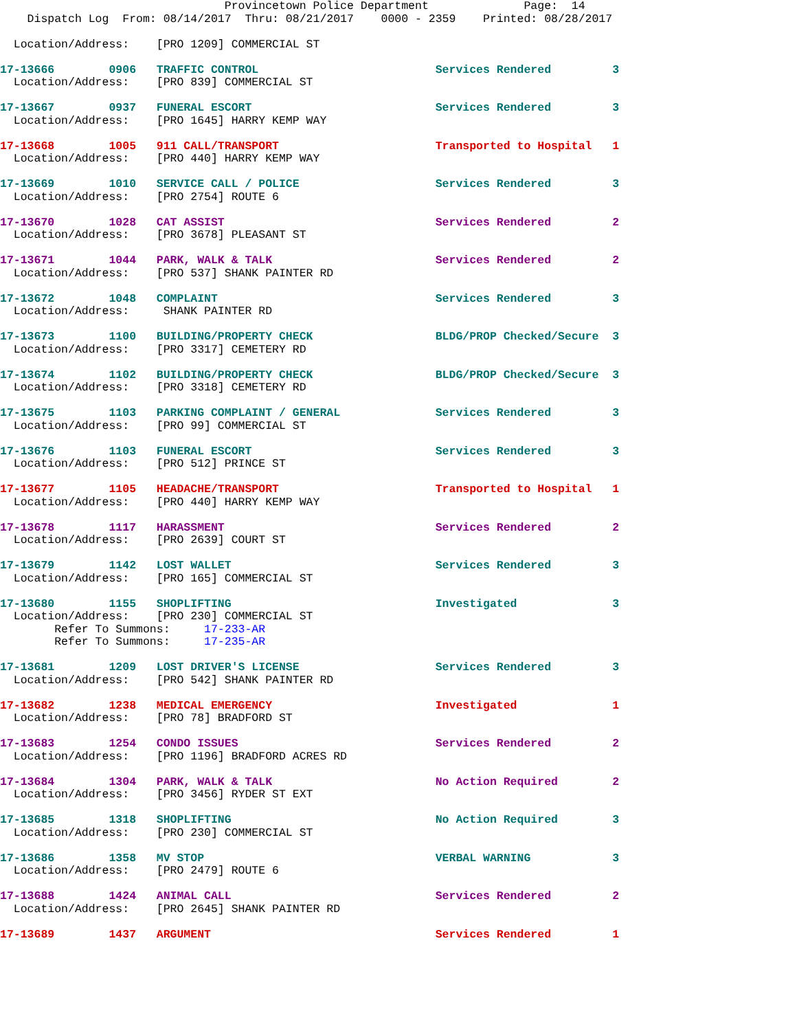Provincetown Police Department              Page:  14
    Dispatch Log  From: 08/14/2017  Thru: 08/21/2017    0000 - 2359    Printed: 08/28/2017

  Location/Address:    [PRO 1209] COMMERCIAL ST

17-13666        0906   TRAFFIC CONTROL                          Services Rendered         3
  Location/Address:    [PRO 839] COMMERCIAL ST

17-13667        0937   FUNERAL ESCORT                           Services Rendered         3
  Location/Address:    [PRO 1645] HARRY KEMP WAY

17-13668        1005   911 CALL/TRANSPORT                       Transported to Hospital   1
  Location/Address:    [PRO 440] HARRY KEMP WAY

17-13669        1010   SERVICE CALL / POLICE                    Services Rendered         3
  Location/Address:    [PRO 2754] ROUTE 6

17-13670        1028   CAT ASSIST                               Services Rendered         2
  Location/Address:    [PRO 3678] PLEASANT ST

17-13671        1044   PARK, WALK & TALK                        Services Rendered         2
  Location/Address:    [PRO 537] SHANK PAINTER RD

17-13672        1048   COMPLAINT                                Services Rendered         3
  Location/Address:     SHANK PAINTER RD

17-13673        1100   BUILDING/PROPERTY CHECK                  BLDG/PROP Checked/Secure  3
  Location/Address:    [PRO 3317] CEMETERY RD

17-13674        1102   BUILDING/PROPERTY CHECK                  BLDG/PROP Checked/Secure  3
  Location/Address:    [PRO 3318] CEMETERY RD

17-13675        1103   PARKING COMPLAINT / GENERAL              Services Rendered         3
  Location/Address:    [PRO 99] COMMERCIAL ST

17-13676        1103   FUNERAL ESCORT                           Services Rendered         3
  Location/Address:    [PRO 512] PRINCE ST

17-13677        1105   HEADACHE/TRANSPORT                       Transported to Hospital   1
  Location/Address:    [PRO 440] HARRY KEMP WAY

17-13678        1117   HARASSMENT                               Services Rendered         2
  Location/Address:    [PRO 2639] COURT ST

17-13679        1142   LOST WALLET                              Services Rendered         3
  Location/Address:    [PRO 165] COMMERCIAL ST

17-13680        1155   SHOPLIFTING                              Investigated              3
  Location/Address:    [PRO 230] COMMERCIAL ST
        Refer To Summons:     17-233-AR
        Refer To Summons:     17-235-AR

17-13681        1209   LOST DRIVER'S LICENSE                    Services Rendered         3
  Location/Address:    [PRO 542] SHANK PAINTER RD

17-13682        1238   MEDICAL EMERGENCY                        Investigated              1
  Location/Address:    [PRO 78] BRADFORD ST

17-13683        1254   CONDO ISSUES                             Services Rendered         2
  Location/Address:    [PRO 1196] BRADFORD ACRES RD

17-13684        1304   PARK, WALK & TALK                        No Action Required        2
  Location/Address:    [PRO 3456] RYDER ST EXT

17-13685        1318   SHOPLIFTING                              No Action Required        3
  Location/Address:    [PRO 230] COMMERCIAL ST

17-13686        1358   MV STOP                                  VERBAL WARNING            3
  Location/Address:    [PRO 2479] ROUTE 6

17-13688        1424   ANIMAL CALL                              Services Rendered         2
  Location/Address:    [PRO 2645] SHANK PAINTER RD

17-13689        1437   ARGUMENT                                 Services Rendered         1